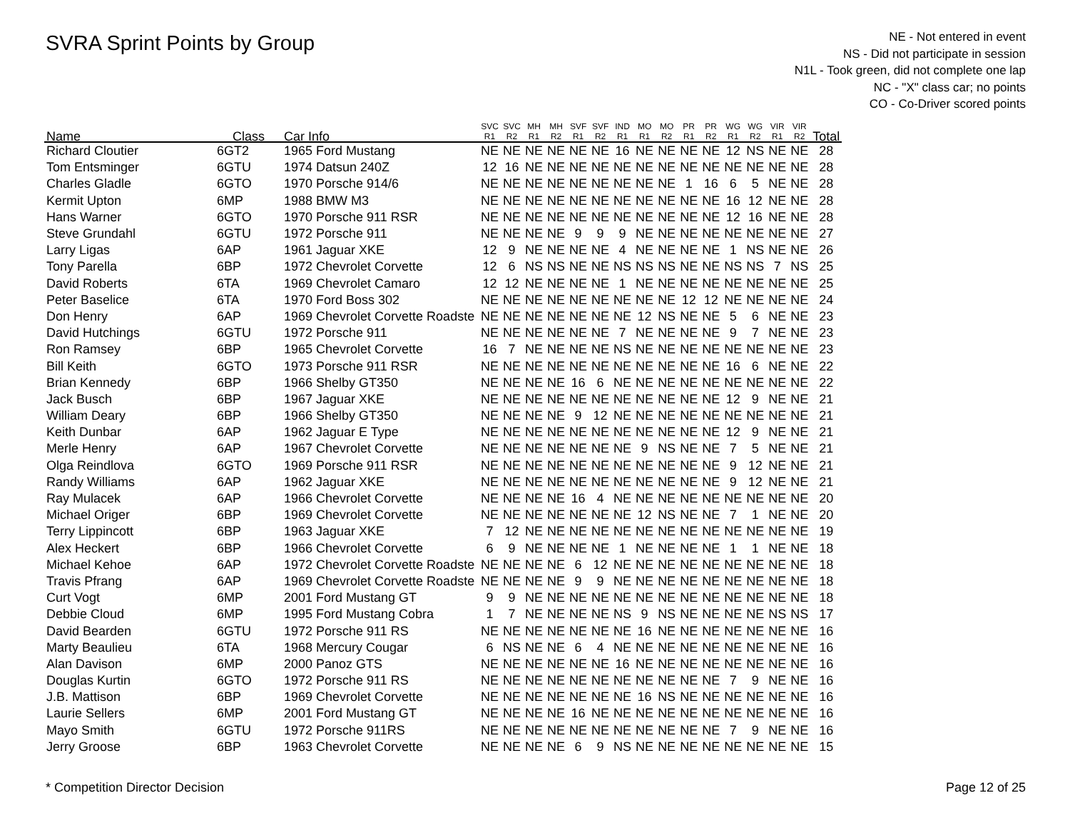SVRA Sprint Points by Group
NE - Not entered in event
NS - Did not participate in session
N1L - Took green, did not complete one lap
NC - "X" class car; no points
CO - Co-Driver scored points
| Name | Class | Car Info | SVC R1 | SVC R2 | MH R1 | MH R2 | SVF R1 | SVF R2 | IND R1 | MO R1 | MO R2 | PR R1 | PR R2 | WG R1 | WG R2 | VIR R1 | VIR R2 | Total |
| --- | --- | --- | --- | --- | --- | --- | --- | --- | --- | --- | --- | --- | --- | --- | --- | --- | --- | --- |
| Richard Cloutier | 6GT2 | 1965 Ford Mustang | NE | NE | NE | NE | NE | NE | 16 | NE | NE | NE | NE | 12 | NS | NE | NE | 28 |
| Tom Entsminger | 6GTU | 1974 Datsun 240Z | 12 | 16 | NE | NE | NE | NE | NE | NE | NE | NE | NE | NE | NE | NE | NE | 28 |
| Charles Gladle | 6GTO | 1970 Porsche 914/6 | NE | NE | NE | NE | NE | NE | NE | NE | NE | 1 | 16 | 6 | 5 | NE | NE | 28 |
| Kermit Upton | 6MP | 1988 BMW M3 | NE | NE | NE | NE | NE | NE | NE | NE | NE | NE | NE | 16 | 12 | NE | NE | 28 |
| Hans Warner | 6GTO | 1970 Porsche 911 RSR | NE | NE | NE | NE | NE | NE | NE | NE | NE | NE | NE | 12 | 16 | NE | NE | 28 |
| Steve Grundahl | 6GTU | 1972 Porsche 911 | NE | NE | NE | NE | 9 | 9 | 9 | NE | NE | NE | NE | NE | NE | NE | NE | 27 |
| Larry Ligas | 6AP | 1961 Jaguar XKE | 12 | 9 | NE | NE | NE | NE | 4 | NE | NE | NE | NE | 1 | NS | NE | NE | 26 |
| Tony Parella | 6BP | 1972 Chevrolet Corvette | 12 | 6 | NS | NS | NE | NE | NS | NS | NS | NE | NE | NS | NS | 7 | NS | 25 |
| David Roberts | 6TA | 1969 Chevrolet Camaro | 12 | 12 | NE | NE | NE | NE | 1 | NE | NE | NE | NE | NE | NE | NE | NE | 25 |
| Peter Baselice | 6TA | 1970 Ford Boss 302 | NE | NE | NE | NE | NE | NE | NE | NE | NE | 12 | 12 | NE | NE | NE | NE | 24 |
| Don Henry | 6AP | 1969 Chevrolet Corvette Roadste | NE | NE | NE | NE | NE | NE | NE | 12 | NS | NE | NE | 5 | 6 | NE | NE | 23 |
| David Hutchings | 6GTU | 1972 Porsche 911 | NE | NE | NE | NE | NE | NE | 7 | NE | NE | NE | NE | 9 | 7 | NE | NE | 23 |
| Ron Ramsey | 6BP | 1965 Chevrolet Corvette | 16 | 7 | NE | NE | NE | NE | NS | NE | NE | NE | NE | NE | NE | NE | NE | 23 |
| Bill Keith | 6GTO | 1973 Porsche 911 RSR | NE | NE | NE | NE | NE | NE | NE | NE | NE | NE | NE | 16 | 6 | NE | NE | 22 |
| Brian Kennedy | 6BP | 1966 Shelby GT350 | NE | NE | NE | NE | 16 | 6 | NE | NE | NE | NE | NE | NE | NE | NE | NE | 22 |
| Jack Busch | 6BP | 1967 Jaguar XKE | NE | NE | NE | NE | NE | NE | NE | NE | NE | NE | NE | 12 | 9 | NE | NE | 21 |
| William Deary | 6BP | 1966 Shelby GT350 | NE | NE | NE | NE | 9 | 12 | NE | NE | NE | NE | NE | NE | NE | NE | NE | 21 |
| Keith Dunbar | 6AP | 1962 Jaguar E Type | NE | NE | NE | NE | NE | NE | NE | NE | NE | NE | NE | 12 | 9 | NE | NE | 21 |
| Merle Henry | 6AP | 1967 Chevrolet Corvette | NE | NE | NE | NE | NE | NE | NE | 9 | NS | NE | NE | 7 | 5 | NE | NE | 21 |
| Olga Reindlova | 6GTO | 1969 Porsche 911 RSR | NE | NE | NE | NE | NE | NE | NE | NE | NE | NE | NE | 9 | 12 | NE | NE | 21 |
| Randy Williams | 6AP | 1962 Jaguar XKE | NE | NE | NE | NE | NE | NE | NE | NE | NE | NE | NE | 9 | 12 | NE | NE | 21 |
| Ray Mulacek | 6AP | 1966 Chevrolet Corvette | NE | NE | NE | NE | 16 | 4 | NE | NE | NE | NE | NE | NE | NE | NE | NE | 20 |
| Michael Origer | 6BP | 1969 Chevrolet Corvette | NE | NE | NE | NE | NE | NE | NE | 12 | NS | NE | NE | 7 | 1 | NE | NE | 20 |
| Terry Lippincott | 6BP | 1963 Jaguar XKE | 7 | 12 | NE | NE | NE | NE | NE | NE | NE | NE | NE | NE | NE | NE | NE | 19 |
| Alex Heckert | 6BP | 1966 Chevrolet Corvette | 6 | 9 | NE | NE | NE | NE | 1 | NE | NE | NE | NE | 1 | 1 | NE | NE | 18 |
| Michael Kehoe | 6AP | 1972 Chevrolet Corvette Roadste | NE | NE | NE | NE | 6 | 12 | NE | NE | NE | NE | NE | NE | NE | NE | NE | 18 |
| Travis Pfrang | 6AP | 1969 Chevrolet Corvette Roadste | NE | NE | NE | NE | 9 | 9 | NE | NE | NE | NE | NE | NE | NE | NE | NE | 18 |
| Curt Vogt | 6MP | 2001 Ford Mustang GT | 9 | 9 | NE | NE | NE | NE | NE | NE | NE | NE | NE | NE | NE | NE | NE | 18 |
| Debbie Cloud | 6MP | 1995 Ford Mustang Cobra | 1 | 7 | NE | NE | NE | NE | NS | 9 | NS | NE | NE | NE | NE | NS | NS | 17 |
| David Bearden | 6GTU | 1972 Porsche 911 RS | NE | NE | NE | NE | NE | NE | NE | 16 | NE | NE | NE | NE | NE | NE | NE | 16 |
| Marty Beaulieu | 6TA | 1968 Mercury Cougar | 6 | NS | NE | NE | 6 | 4 | NE | NE | NE | NE | NE | NE | NE | NE | NE | 16 |
| Alan Davison | 6MP | 2000 Panoz GTS | NE | NE | NE | NE | NE | NE | 16 | NE | NE | NE | NE | NE | NE | NE | NE | 16 |
| Douglas Kurtin | 6GTO | 1972 Porsche 911 RS | NE | NE | NE | NE | NE | NE | NE | NE | NE | NE | NE | 7 | 9 | NE | NE | 16 |
| J.B. Mattison | 6BP | 1969 Chevrolet Corvette | NE | NE | NE | NE | NE | NE | NE | 16 | NS | NE | NE | NE | NE | NE | NE | 16 |
| Laurie Sellers | 6MP | 2001 Ford Mustang GT | NE | NE | NE | NE | 16 | NE | NE | NE | NE | NE | NE | NE | NE | NE | NE | 16 |
| Mayo Smith | 6GTU | 1972 Porsche 911RS | NE | NE | NE | NE | NE | NE | NE | NE | NE | NE | NE | 7 | 9 | NE | NE | 16 |
| Jerry Groose | 6BP | 1963 Chevrolet Corvette | NE | NE | NE | NE | 6 | 9 | NS | NE | NE | NE | NE | NE | NE | NE | NE | 15 |
* Competition Director Decision Page 12 of 25